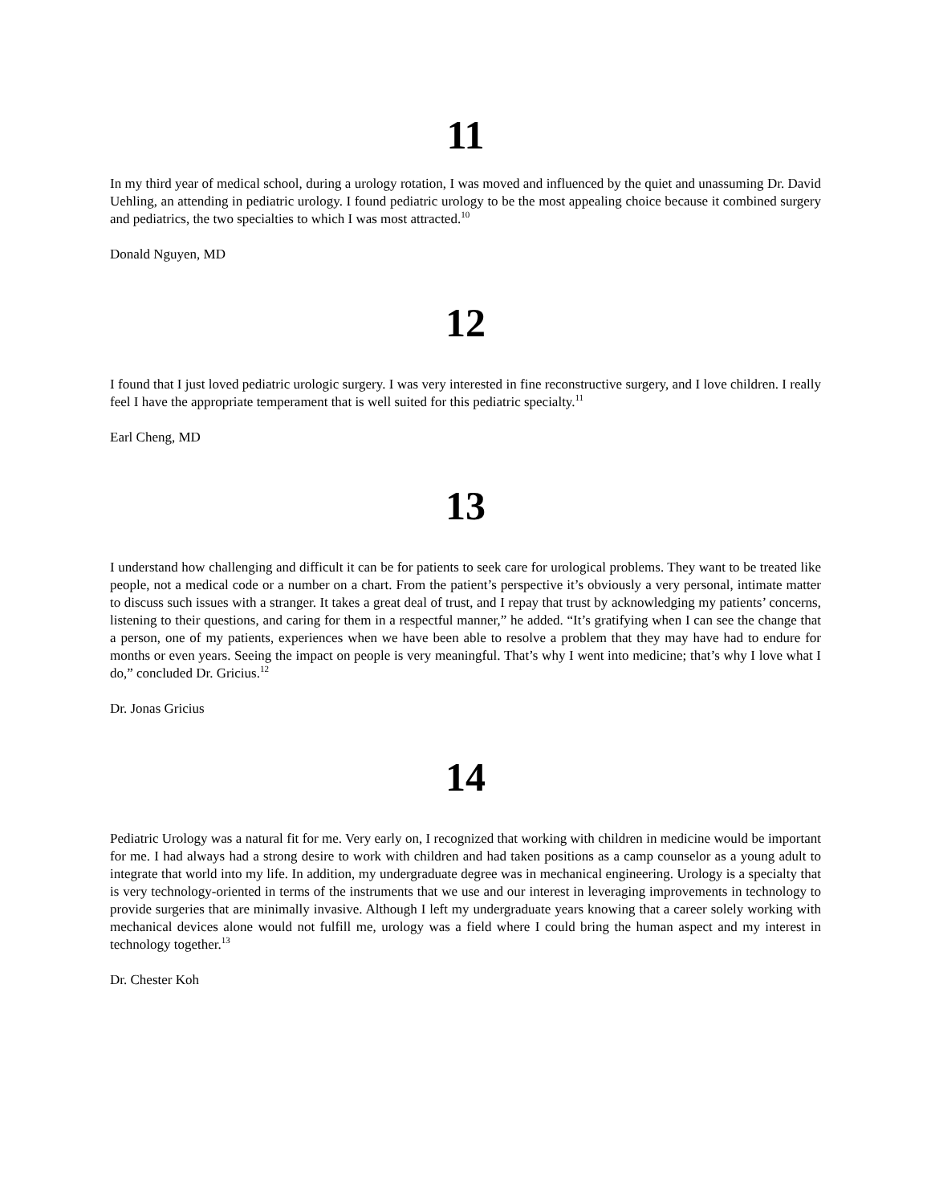11
In my third year of medical school, during a urology rotation, I was moved and influenced by the quiet and unassuming Dr. David Uehling, an attending in pediatric urology. I found pediatric urology to be the most appealing choice because it combined surgery and pediatrics, the two specialties to which I was most attracted.<sup>10</sup>
Donald Nguyen, MD
12
I found that I just loved pediatric urologic surgery. I was very interested in fine reconstructive surgery, and I love children. I really feel I have the appropriate temperament that is well suited for this pediatric specialty.<sup>11</sup>
Earl Cheng, MD
13
I understand how challenging and difficult it can be for patients to seek care for urological problems. They want to be treated like people, not a medical code or a number on a chart. From the patient’s perspective it’s obviously a very personal, intimate matter to discuss such issues with a stranger. It takes a great deal of trust, and I repay that trust by acknowledging my patients’ concerns, listening to their questions, and caring for them in a respectful manner,” he added. “It’s gratifying when I can see the change that a person, one of my patients, experiences when we have been able to resolve a problem that they may have had to endure for months or even years. Seeing the impact on people is very meaningful. That’s why I went into medicine; that’s why I love what I do,” concluded Dr. Gricius.<sup>12</sup>
Dr. Jonas Gricius
14
Pediatric Urology was a natural fit for me. Very early on, I recognized that working with children in medicine would be important for me. I had always had a strong desire to work with children and had taken positions as a camp counselor as a young adult to integrate that world into my life. In addition, my undergraduate degree was in mechanical engineering. Urology is a specialty that is very technology-oriented in terms of the instruments that we use and our interest in leveraging improvements in technology to provide surgeries that are minimally invasive. Although I left my undergraduate years knowing that a career solely working with mechanical devices alone would not fulfill me, urology was a field where I could bring the human aspect and my interest in technology together.<sup>13</sup>
Dr. Chester Koh